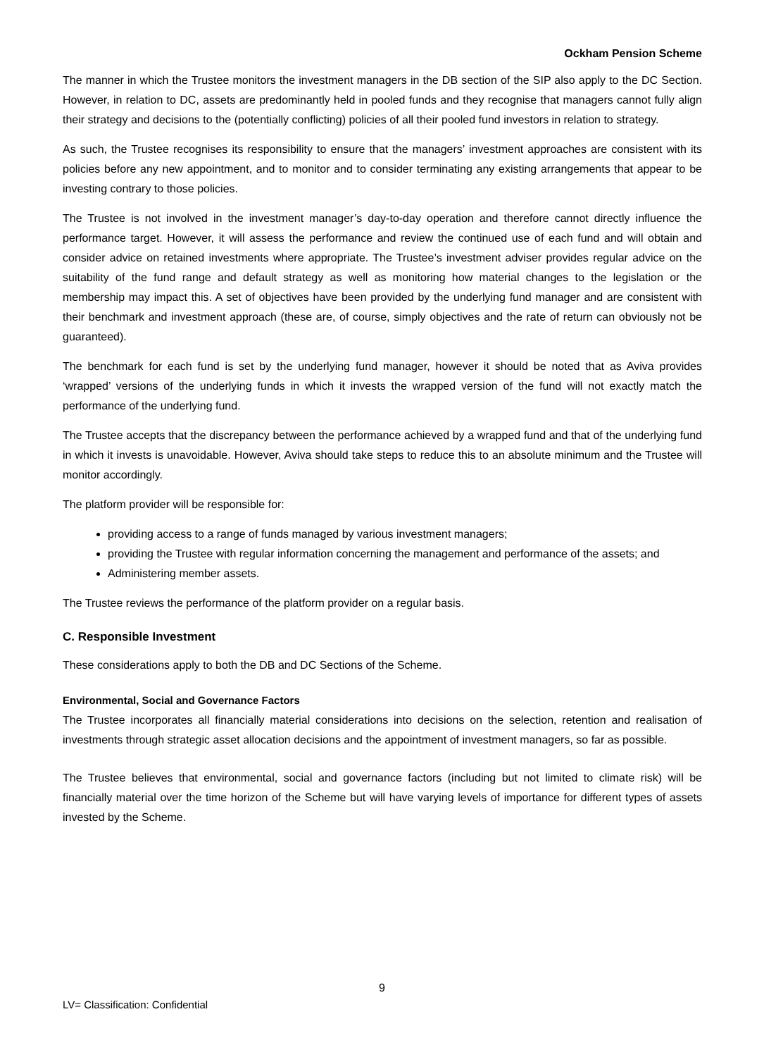Ockham Pension Scheme
The manner in which the Trustee monitors the investment managers in the DB section of the SIP also apply to the DC Section. However, in relation to DC, assets are predominantly held in pooled funds and they recognise that managers cannot fully align their strategy and decisions to the (potentially conflicting) policies of all their pooled fund investors in relation to strategy.
As such, the Trustee recognises its responsibility to ensure that the managers’ investment approaches are consistent with its policies before any new appointment, and to monitor and to consider terminating any existing arrangements that appear to be investing contrary to those policies.
The Trustee is not involved in the investment manager’s day-to-day operation and therefore cannot directly influence the performance target. However, it will assess the performance and review the continued use of each fund and will obtain and consider advice on retained investments where appropriate. The Trustee’s investment adviser provides regular advice on the suitability of the fund range and default strategy as well as monitoring how material changes to the legislation or the membership may impact this. A set of objectives have been provided by the underlying fund manager and are consistent with their benchmark and investment approach (these are, of course, simply objectives and the rate of return can obviously not be guaranteed).
The benchmark for each fund is set by the underlying fund manager, however it should be noted that as Aviva provides ‘wrapped’ versions of the underlying funds in which it invests the wrapped version of the fund will not exactly match the performance of the underlying fund.
The Trustee accepts that the discrepancy between the performance achieved by a wrapped fund and that of the underlying fund in which it invests is unavoidable. However, Aviva should take steps to reduce this to an absolute minimum and the Trustee will monitor accordingly.
The platform provider will be responsible for:
providing access to a range of funds managed by various investment managers;
providing the Trustee with regular information concerning the management and performance of the assets; and
Administering member assets.
The Trustee reviews the performance of the platform provider on a regular basis.
C. Responsible Investment
These considerations apply to both the DB and DC Sections of the Scheme.
Environmental, Social and Governance Factors
The Trustee incorporates all financially material considerations into decisions on the selection, retention and realisation of investments through strategic asset allocation decisions and the appointment of investment managers, so far as possible.
The Trustee believes that environmental, social and governance factors (including but not limited to climate risk) will be financially material over the time horizon of the Scheme but will have varying levels of importance for different types of assets invested by the Scheme.
9
LV= Classification: Confidential